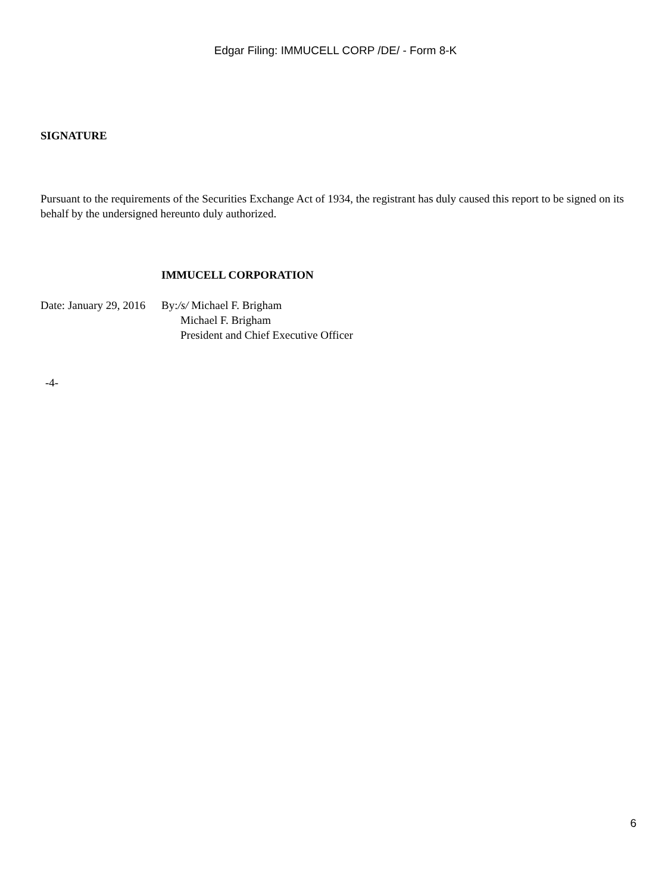Edgar Filing: IMMUCELL CORP /DE/ - Form 8-K
SIGNATURE
Pursuant to the requirements of the Securities Exchange Act of 1934, the registrant has duly caused this report to be signed on its behalf by the undersigned hereunto duly authorized.
IMMUCELL CORPORATION
Date: January 29, 2016
By:/s/ Michael F. Brigham
Michael F. Brigham
President and Chief Executive Officer
-4-
6